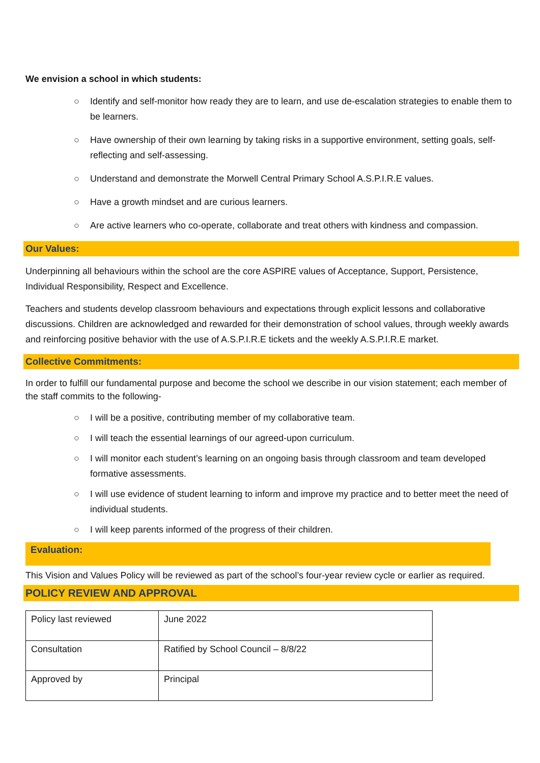We envision a school in which students:
○ Identify and self-monitor how ready they are to learn, and use de-escalation strategies to enable them to be learners.
○ Have ownership of their own learning by taking risks in a supportive environment, setting goals, self-reflecting and self-assessing.
○ Understand and demonstrate the Morwell Central Primary School A.S.P.I.R.E values.
○ Have a growth mindset and are curious learners.
○ Are active learners who co-operate, collaborate and treat others with kindness and compassion.
Our Values:
Underpinning all behaviours within the school are the core ASPIRE values of Acceptance, Support, Persistence, Individual Responsibility, Respect and Excellence.
Teachers and students develop classroom behaviours and expectations through explicit lessons and collaborative discussions. Children are acknowledged and rewarded for their demonstration of school values, through weekly awards and reinforcing positive behavior with the use of A.S.P.I.R.E tickets and the weekly A.S.P.I.R.E market.
Collective Commitments:
In order to fulfill our fundamental purpose and become the school we describe in our vision statement; each member of the staff commits to the following-
○ I will be a positive, contributing member of my collaborative team.
○ I will teach the essential learnings of our agreed-upon curriculum.
○ I will monitor each student’s learning on an ongoing basis through classroom and team developed formative assessments.
○ I will use evidence of student learning to inform and improve my practice and to better meet the need of individual students.
○ I will keep parents informed of the progress of their children.
Evaluation:
This Vision and Values Policy will be reviewed as part of the school’s four-year review cycle or earlier as required.
POLICY REVIEW AND APPROVAL
| Policy last reviewed | June 2022 |
| Consultation | Ratified by School Council – 8/8/22 |
| Approved by | Principal |